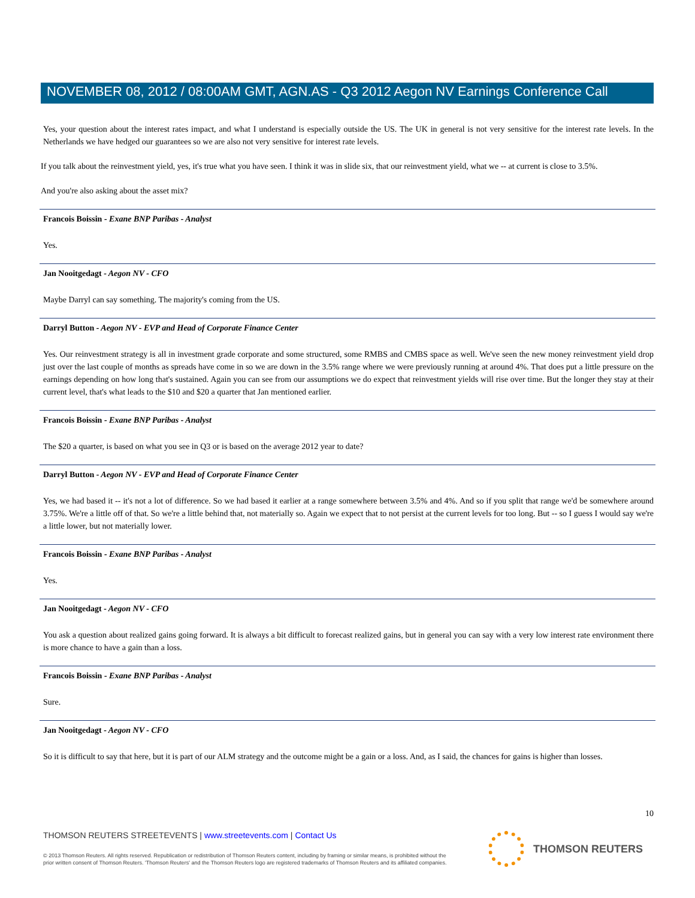NOVEMBER 08, 2012 / 08:00AM GMT, AGN.AS - Q3 2012 Aegon NV Earnings Conference Call
Yes, your question about the interest rates impact, and what I understand is especially outside the US. The UK in general is not very sensitive for the interest rate levels. In the Netherlands we have hedged our guarantees so we are also not very sensitive for interest rate levels.
If you talk about the reinvestment yield, yes, it's true what you have seen. I think it was in slide six, that our reinvestment yield, what we -- at current is close to 3.5%.
And you're also asking about the asset mix?
Francois Boissin - Exane BNP Paribas - Analyst
Yes.
Jan Nooitgedagt - Aegon NV - CFO
Maybe Darryl can say something. The majority's coming from the US.
Darryl Button - Aegon NV - EVP and Head of Corporate Finance Center
Yes. Our reinvestment strategy is all in investment grade corporate and some structured, some RMBS and CMBS space as well. We've seen the new money reinvestment yield drop just over the last couple of months as spreads have come in so we are down in the 3.5% range where we were previously running at around 4%. That does put a little pressure on the earnings depending on how long that's sustained. Again you can see from our assumptions we do expect that reinvestment yields will rise over time. But the longer they stay at their current level, that's what leads to the $10 and $20 a quarter that Jan mentioned earlier.
Francois Boissin - Exane BNP Paribas - Analyst
The $20 a quarter, is based on what you see in Q3 or is based on the average 2012 year to date?
Darryl Button - Aegon NV - EVP and Head of Corporate Finance Center
Yes, we had based it -- it's not a lot of difference. So we had based it earlier at a range somewhere between 3.5% and 4%. And so if you split that range we'd be somewhere around 3.75%. We're a little off of that. So we're a little behind that, not materially so. Again we expect that to not persist at the current levels for too long. But -- so I guess I would say we're a little lower, but not materially lower.
Francois Boissin - Exane BNP Paribas - Analyst
Yes.
Jan Nooitgedagt - Aegon NV - CFO
You ask a question about realized gains going forward. It is always a bit difficult to forecast realized gains, but in general you can say with a very low interest rate environment there is more chance to have a gain than a loss.
Francois Boissin - Exane BNP Paribas - Analyst
Sure.
Jan Nooitgedagt - Aegon NV - CFO
So it is difficult to say that here, but it is part of our ALM strategy and the outcome might be a gain or a loss. And, as I said, the chances for gains is higher than losses.
10
THOMSON REUTERS STREETEVENTS | www.streetevents.com | Contact Us
© 2013 Thomson Reuters. All rights reserved. Republication or redistribution of Thomson Reuters content, including by framing or similar means, is prohibited without the prior written consent of Thomson Reuters. 'Thomson Reuters' and the Thomson Reuters logo are registered trademarks of Thomson Reuters and its affiliated companies.
THOMSON REUTERS